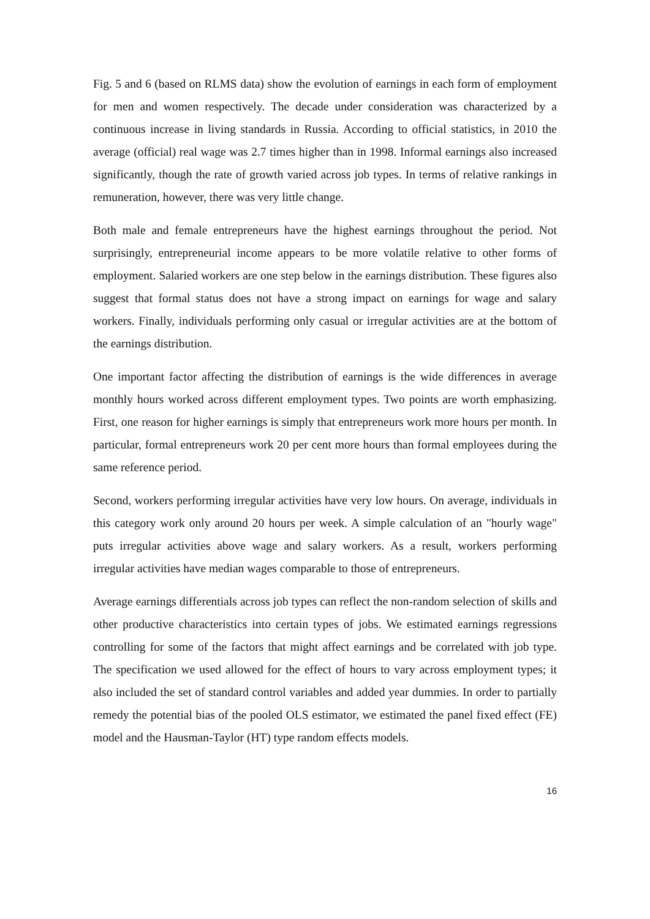Fig. 5 and 6 (based on RLMS data) show the evolution of earnings in each form of employment for men and women respectively. The decade under consideration was characterized by a continuous increase in living standards in Russia. According to official statistics, in 2010 the average (official) real wage was 2.7 times higher than in 1998. Informal earnings also increased significantly, though the rate of growth varied across job types. In terms of relative rankings in remuneration, however, there was very little change.
Both male and female entrepreneurs have the highest earnings throughout the period. Not surprisingly, entrepreneurial income appears to be more volatile relative to other forms of employment. Salaried workers are one step below in the earnings distribution. These figures also suggest that formal status does not have a strong impact on earnings for wage and salary workers. Finally, individuals performing only casual or irregular activities are at the bottom of the earnings distribution.
One important factor affecting the distribution of earnings is the wide differences in average monthly hours worked across different employment types. Two points are worth emphasizing. First, one reason for higher earnings is simply that entrepreneurs work more hours per month. In particular, formal entrepreneurs work 20 per cent more hours than formal employees during the same reference period.
Second, workers performing irregular activities have very low hours. On average, individuals in this category work only around 20 hours per week. A simple calculation of an "hourly wage" puts irregular activities above wage and salary workers. As a result, workers performing irregular activities have median wages comparable to those of entrepreneurs.
Average earnings differentials across job types can reflect the non-random selection of skills and other productive characteristics into certain types of jobs. We estimated earnings regressions controlling for some of the factors that might affect earnings and be correlated with job type. The specification we used allowed for the effect of hours to vary across employment types; it also included the set of standard control variables and added year dummies. In order to partially remedy the potential bias of the pooled OLS estimator, we estimated the panel fixed effect (FE) model and the Hausman-Taylor (HT) type random effects models.
16